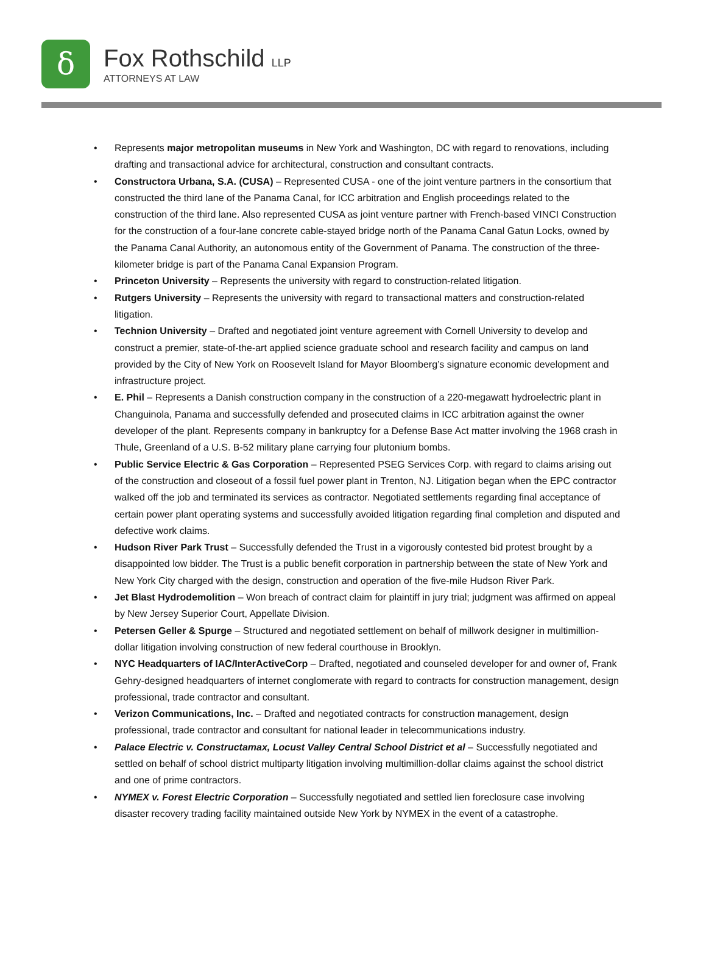ẟ
Fox Rothschild LLP
ATTORNEYS AT LAW
• Represents major metropolitan museums in New York and Washington, DC with regard to renovations, including drafting and transactional advice for architectural, construction and consultant contracts.
• Constructora Urbana, S.A. (CUSA) – Represented CUSA - one of the joint venture partners in the consortium that constructed the third lane of the Panama Canal, for ICC arbitration and English proceedings related to the construction of the third lane. Also represented CUSA as joint venture partner with French-based VINCI Construction for the construction of a four-lane concrete cable-stayed bridge north of the Panama Canal Gatun Locks, owned by the Panama Canal Authority, an autonomous entity of the Government of Panama. The construction of the three-kilometer bridge is part of the Panama Canal Expansion Program.
• Princeton University – Represents the university with regard to construction-related litigation.
• Rutgers University – Represents the university with regard to transactional matters and construction-related litigation.
• Technion University – Drafted and negotiated joint venture agreement with Cornell University to develop and construct a premier, state-of-the-art applied science graduate school and research facility and campus on land provided by the City of New York on Roosevelt Island for Mayor Bloomberg’s signature economic development and infrastructure project.
• E. Phil – Represents a Danish construction company in the construction of a 220-megawatt hydroelectric plant in Changuinola, Panama and successfully defended and prosecuted claims in ICC arbitration against the owner developer of the plant. Represents company in bankruptcy for a Defense Base Act matter involving the 1968 crash in Thule, Greenland of a U.S. B-52 military plane carrying four plutonium bombs.
• Public Service Electric & Gas Corporation – Represented PSEG Services Corp. with regard to claims arising out of the construction and closeout of a fossil fuel power plant in Trenton, NJ. Litigation began when the EPC contractor walked off the job and terminated its services as contractor. Negotiated settlements regarding final acceptance of certain power plant operating systems and successfully avoided litigation regarding final completion and disputed and defective work claims.
• Hudson River Park Trust – Successfully defended the Trust in a vigorously contested bid protest brought by a disappointed low bidder. The Trust is a public benefit corporation in partnership between the state of New York and New York City charged with the design, construction and operation of the five-mile Hudson River Park.
• Jet Blast Hydrodemolition – Won breach of contract claim for plaintiff in jury trial; judgment was affirmed on appeal by New Jersey Superior Court, Appellate Division.
• Petersen Geller & Spurge – Structured and negotiated settlement on behalf of millwork designer in multimillion-dollar litigation involving construction of new federal courthouse in Brooklyn.
• NYC Headquarters of IAC/InterActiveCorp – Drafted, negotiated and counseled developer for and owner of, Frank Gehry-designed headquarters of internet conglomerate with regard to contracts for construction management, design professional, trade contractor and consultant.
• Verizon Communications, Inc. – Drafted and negotiated contracts for construction management, design professional, trade contractor and consultant for national leader in telecommunications industry.
• Palace Electric v. Constructamax, Locust Valley Central School District et al – Successfully negotiated and settled on behalf of school district multiparty litigation involving multimillion-dollar claims against the school district and one of prime contractors.
• NYMEX v. Forest Electric Corporation – Successfully negotiated and settled lien foreclosure case involving disaster recovery trading facility maintained outside New York by NYMEX in the event of a catastrophe.